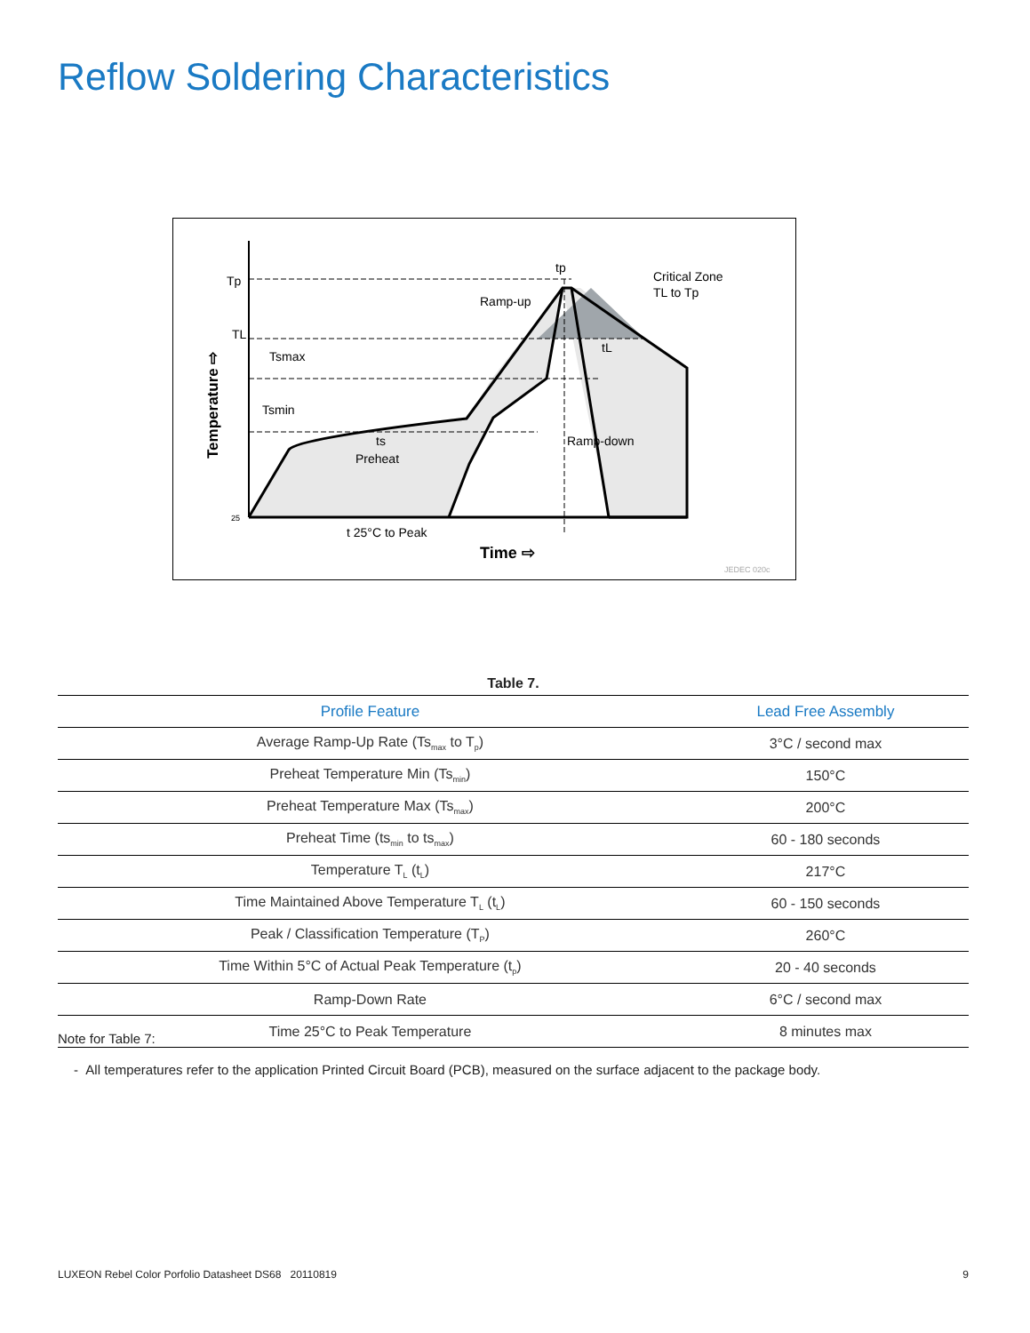Reflow Soldering Characteristics
Tp
TL
25
Critical Zone
TL to Tp
Ramp-up
Ramp-down
Tsmax
Tsmin
ts
Preheat
tp
tL
t 25°C to Peak
Time ⇨
JEDEC 020c
Temperature ⇨
Table 7.
| Profile Feature | Lead Free Assembly |
| --- | --- |
| Average Ramp-Up Rate (Ts<sub>max</sub> to T<sub>p</sub>) | 3°C / second max |
| Preheat Temperature Min (Ts<sub>min</sub>) | 150°C |
| Preheat Temperature Max (Ts<sub>max</sub>) | 200°C |
| Preheat Time (ts<sub>min</sub> to ts<sub>max</sub>) | 60 - 180 seconds |
| Temperature T<sub>L</sub> (t<sub>L</sub>) | 217°C |
| Time Maintained Above Temperature T<sub>L</sub> (t<sub>L</sub>) | 60 - 150 seconds |
| Peak / Classification Temperature (T<sub>P</sub>) | 260°C |
| Time Within 5°C of Actual Peak Temperature (t<sub>p</sub>) | 20 - 40 seconds |
| Ramp-Down Rate | 6°C / second max |
| Time 25°C to Peak Temperature | 8 minutes max |
Note for Table 7:
- All temperatures refer to the application Printed Circuit Board (PCB), measured on the surface adjacent to the package body.
LUXEON Rebel Color Porfolio Datasheet DS68 20110819 9